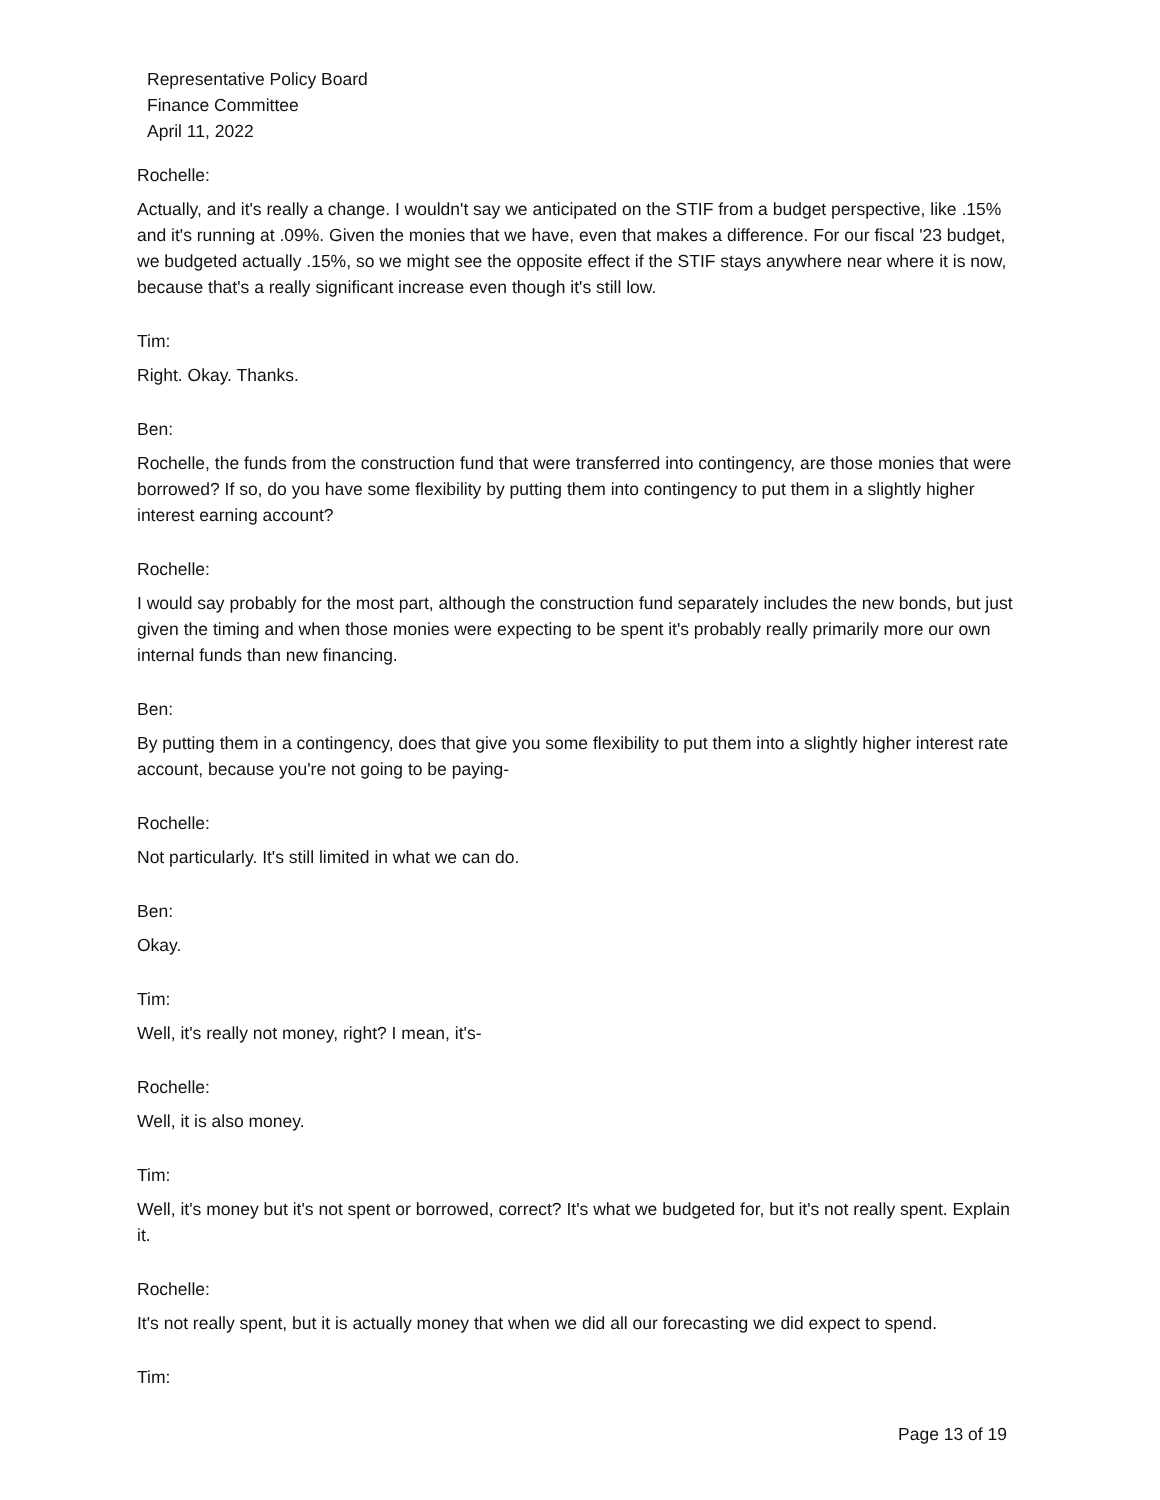Representative Policy Board
Finance Committee
April 11, 2022
Rochelle:
Actually, and it's really a change. I wouldn't say we anticipated on the STIF from a budget perspective, like .15% and it's running at .09%. Given the monies that we have, even that makes a difference. For our fiscal '23 budget, we budgeted actually .15%, so we might see the opposite effect if the STIF stays anywhere near where it is now, because that's a really significant increase even though it's still low.
Tim:
Right. Okay. Thanks.
Ben:
Rochelle, the funds from the construction fund that were transferred into contingency, are those monies that were borrowed? If so, do you have some flexibility by putting them into contingency to put them in a slightly higher interest earning account?
Rochelle:
I would say probably for the most part, although the construction fund separately includes the new bonds, but just given the timing and when those monies were expecting to be spent it's probably really primarily more our own internal funds than new financing.
Ben:
By putting them in a contingency, does that give you some flexibility to put them into a slightly higher interest rate account, because you're not going to be paying-
Rochelle:
Not particularly. It's still limited in what we can do.
Ben:
Okay.
Tim:
Well, it's really not money, right? I mean, it's-
Rochelle:
Well, it is also money.
Tim:
Well, it's money but it's not spent or borrowed, correct? It's what we budgeted for, but it's not really spent. Explain it.
Rochelle:
It's not really spent, but it is actually money that when we did all our forecasting we did expect to spend.
Tim:
Page 13 of 19